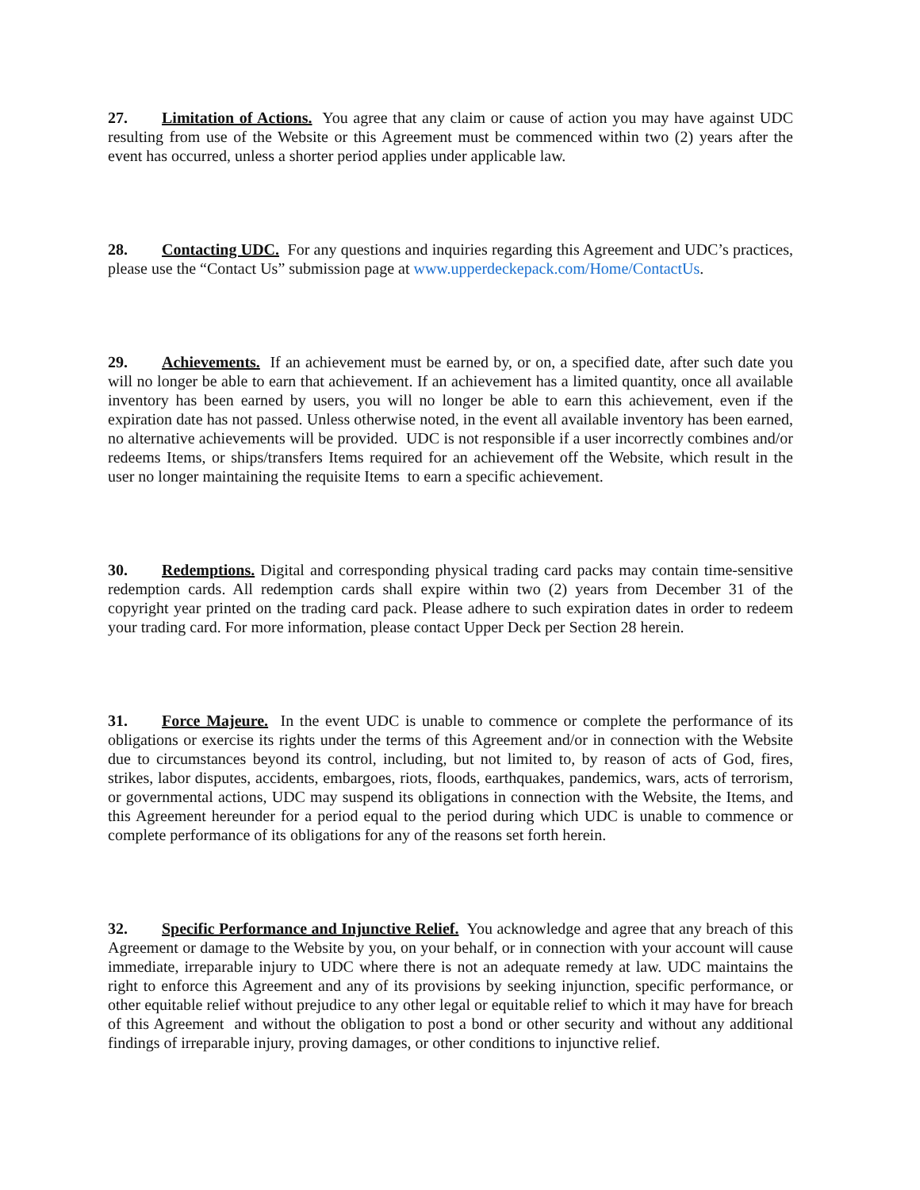27. Limitation of Actions. You agree that any claim or cause of action you may have against UDC resulting from use of the Website or this Agreement must be commenced within two (2) years after the event has occurred, unless a shorter period applies under applicable law.
28. Contacting UDC. For any questions and inquiries regarding this Agreement and UDC’s practices, please use the “Contact Us” submission page at www.upperdeckepack.com/Home/ContactUs.
29. Achievements. If an achievement must be earned by, or on, a specified date, after such date you will no longer be able to earn that achievement. If an achievement has a limited quantity, once all available inventory has been earned by users, you will no longer be able to earn this achievement, even if the expiration date has not passed. Unless otherwise noted, in the event all available inventory has been earned, no alternative achievements will be provided. UDC is not responsible if a user incorrectly combines and/or redeems Items, or ships/transfers Items required for an achievement off the Website, which result in the user no longer maintaining the requisite Items to earn a specific achievement.
30. Redemptions. Digital and corresponding physical trading card packs may contain time-sensitive redemption cards. All redemption cards shall expire within two (2) years from December 31 of the copyright year printed on the trading card pack. Please adhere to such expiration dates in order to redeem your trading card. For more information, please contact Upper Deck per Section 28 herein.
31. Force Majeure. In the event UDC is unable to commence or complete the performance of its obligations or exercise its rights under the terms of this Agreement and/or in connection with the Website due to circumstances beyond its control, including, but not limited to, by reason of acts of God, fires, strikes, labor disputes, accidents, embargoes, riots, floods, earthquakes, pandemics, wars, acts of terrorism, or governmental actions, UDC may suspend its obligations in connection with the Website, the Items, and this Agreement hereunder for a period equal to the period during which UDC is unable to commence or complete performance of its obligations for any of the reasons set forth herein.
32. Specific Performance and Injunctive Relief. You acknowledge and agree that any breach of this Agreement or damage to the Website by you, on your behalf, or in connection with your account will cause immediate, irreparable injury to UDC where there is not an adequate remedy at law. UDC maintains the right to enforce this Agreement and any of its provisions by seeking injunction, specific performance, or other equitable relief without prejudice to any other legal or equitable relief to which it may have for breach of this Agreement and without the obligation to post a bond or other security and without any additional findings of irreparable injury, proving damages, or other conditions to injunctive relief.